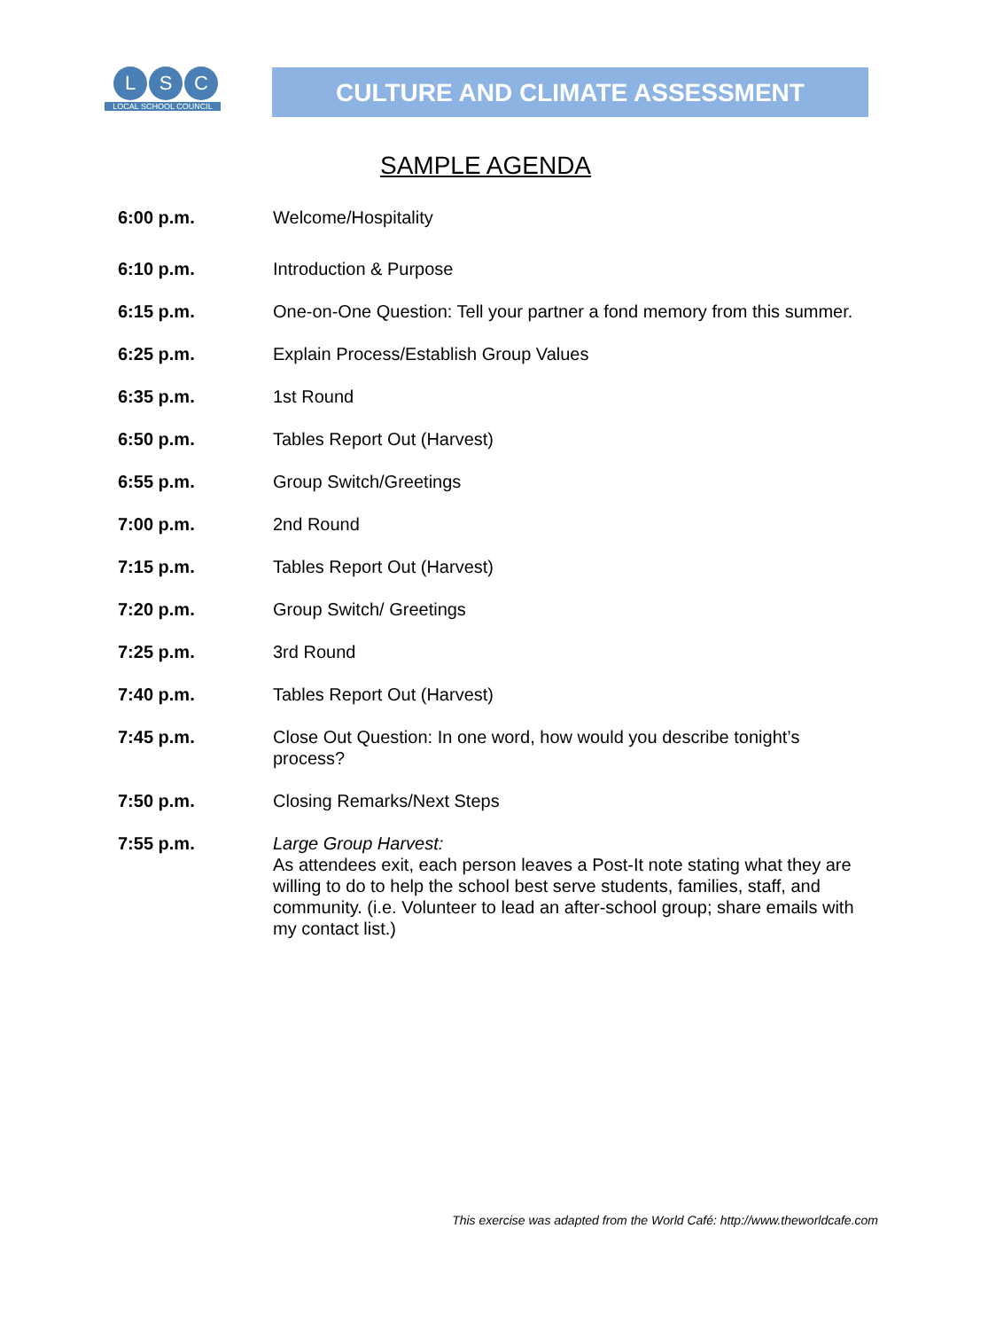L S C
LOCAL SCHOOL COUNCIL
CULTURE AND CLIMATE ASSESSMENT
SAMPLE AGENDA
6:00 p.m. Welcome/Hospitality
6:10 p.m. Introduction & Purpose
6:15 p.m. One-on-One Question: Tell your partner a fond memory from this summer.
6:25 p.m. Explain Process/Establish Group Values
6:35 p.m. 1st Round
6:50 p.m. Tables Report Out (Harvest)
6:55 p.m. Group Switch/Greetings
7:00 p.m. 2nd Round
7:15 p.m. Tables Report Out (Harvest)
7:20 p.m. Group Switch/ Greetings
7:25 p.m. 3rd Round
7:40 p.m. Tables Report Out (Harvest)
7:45 p.m. Close Out Question: In one word, how would you describe tonight’s process?
7:50 p.m. Closing Remarks/Next Steps
7:55 p.m. Large Group Harvest:
As attendees exit, each person leaves a Post-It note stating what they are willing to do to help the school best serve students, families, staff, and community. (i.e. Volunteer to lead an after-school group; share emails with my contact list.)
This exercise was adapted from the World Café: http://www.theworldcafe.com